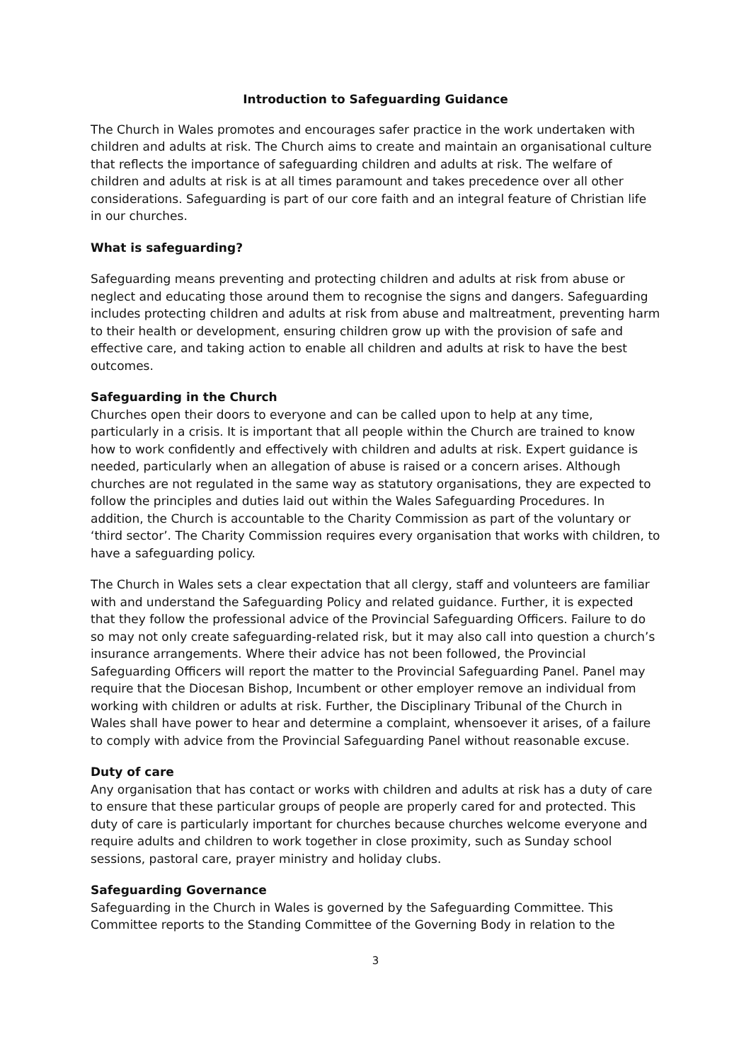Introduction to Safeguarding Guidance
The Church in Wales promotes and encourages safer practice in the work undertaken with children and adults at risk. The Church aims to create and maintain an organisational culture that reflects the importance of safeguarding children and adults at risk. The welfare of children and adults at risk is at all times paramount and takes precedence over all other considerations. Safeguarding is part of our core faith and an integral feature of Christian life in our churches.
What is safeguarding?
Safeguarding means preventing and protecting children and adults at risk from abuse or neglect and educating those around them to recognise the signs and dangers. Safeguarding includes protecting children and adults at risk from abuse and maltreatment, preventing harm to their health or development, ensuring children grow up with the provision of safe and effective care, and taking action to enable all children and adults at risk to have the best outcomes.
Safeguarding in the Church
Churches open their doors to everyone and can be called upon to help at any time, particularly in a crisis. It is important that all people within the Church are trained to know how to work confidently and effectively with children and adults at risk. Expert guidance is needed, particularly when an allegation of abuse is raised or a concern arises. Although churches are not regulated in the same way as statutory organisations, they are expected to follow the principles and duties laid out within the Wales Safeguarding Procedures. In addition, the Church is accountable to the Charity Commission as part of the voluntary or ‘third sector’. The Charity Commission requires every organisation that works with children, to have a safeguarding policy.
The Church in Wales sets a clear expectation that all clergy, staff and volunteers are familiar with and understand the Safeguarding Policy and related guidance. Further, it is expected that they follow the professional advice of the Provincial Safeguarding Officers. Failure to do so may not only create safeguarding-related risk, but it may also call into question a church’s insurance arrangements. Where their advice has not been followed, the Provincial Safeguarding Officers will report the matter to the Provincial Safeguarding Panel. Panel may require that the Diocesan Bishop, Incumbent or other employer remove an individual from working with children or adults at risk. Further, the Disciplinary Tribunal of the Church in Wales shall have power to hear and determine a complaint, whensoever it arises, of a failure to comply with advice from the Provincial Safeguarding Panel without reasonable excuse.
Duty of care
Any organisation that has contact or works with children and adults at risk has a duty of care to ensure that these particular groups of people are properly cared for and protected. This duty of care is particularly important for churches because churches welcome everyone and require adults and children to work together in close proximity, such as Sunday school sessions, pastoral care, prayer ministry and holiday clubs.
Safeguarding Governance
Safeguarding in the Church in Wales is governed by the Safeguarding Committee. This Committee reports to the Standing Committee of the Governing Body in relation to the
3